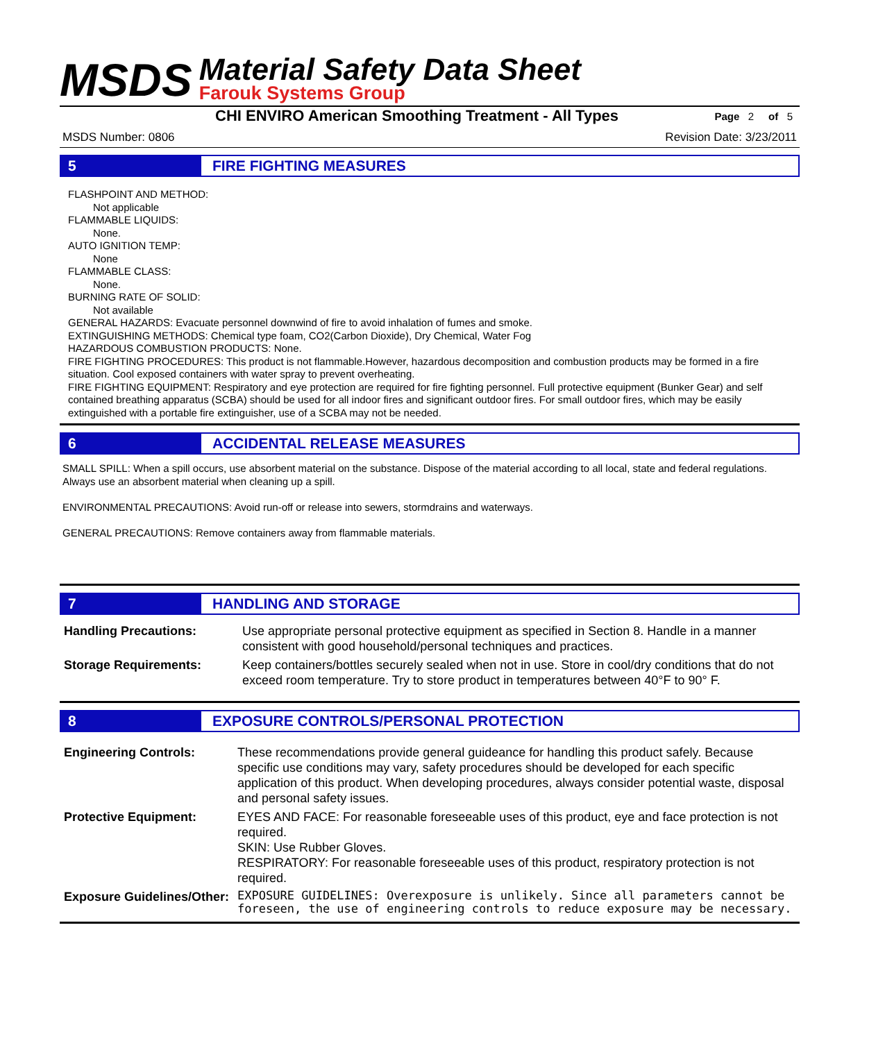MSDS
Material Safety Data Sheet
Farouk Systems Group
CHI ENVIRO American Smoothing Treatment - All Types Page 2 of 5
MSDS Number: 0806 Revision Date: 3/23/2011
5
FIRE FIGHTING MEASURES
FLASHPOINT AND METHOD:
Not applicable
FLAMMABLE LIQUIDS:
None.
AUTO IGNITION TEMP:
None
FLAMMABLE CLASS:
None.
BURNING RATE OF SOLID:
Not available
GENERAL HAZARDS: Evacuate personnel downwind of fire to avoid inhalation of fumes and smoke.
EXTINGUISHING METHODS: Chemical type foam, CO2(Carbon Dioxide), Dry Chemical, Water Fog
HAZARDOUS COMBUSTION PRODUCTS: None.
FIRE FIGHTING PROCEDURES: This product is not flammable.However, hazardous decomposition and combustion products may be formed in a fire situation. Cool exposed containers with water spray to prevent overheating.
FIRE FIGHTING EQUIPMENT: Respiratory and eye protection are required for fire fighting personnel. Full protective equipment (Bunker Gear) and self contained breathing apparatus (SCBA) should be used for all indoor fires and significant outdoor fires. For small outdoor fires, which may be easily extinguished with a portable fire extinguisher, use of a SCBA may not be needed.
6
ACCIDENTAL RELEASE MEASURES
SMALL SPILL: When a spill occurs, use absorbent material on the substance. Dispose of the material according to all local, state and federal regulations. Always use an absorbent material when cleaning up a spill.
ENVIRONMENTAL PRECAUTIONS: Avoid run-off or release into sewers, stormdrains and waterways.
GENERAL PRECAUTIONS: Remove containers away from flammable materials.
7
HANDLING AND STORAGE
| Handling Precautions: | Use appropriate personal protective equipment as specified in Section 8. Handle in a manner consistent with good household/personal techniques and practices. |
| Storage Requirements: | Keep containers/bottles securely sealed when not in use. Store in cool/dry conditions that do not exceed room temperature. Try to store product in temperatures between 40°F to 90° F. |
8
EXPOSURE CONTROLS/PERSONAL PROTECTION
| Engineering Controls: | These recommendations provide general guideance for handling this product safely. Because specific use conditions may vary, safety procedures should be developed for each specific application of this product. When developing procedures, always consider potential waste, disposal and personal safety issues. |
| Protective Equipment: | EYES AND FACE: For reasonable foreseeable uses of this product, eye and face protection is not required. SKIN: Use Rubber Gloves. RESPIRATORY: For reasonable foreseeable uses of this product, respiratory protection is not required. |
| Exposure Guidelines/Other: | EXPOSURE GUIDELINES: Overexposure is unlikely. Since all parameters cannot be foreseen, the use of engineering controls to reduce exposure may be necessary. |